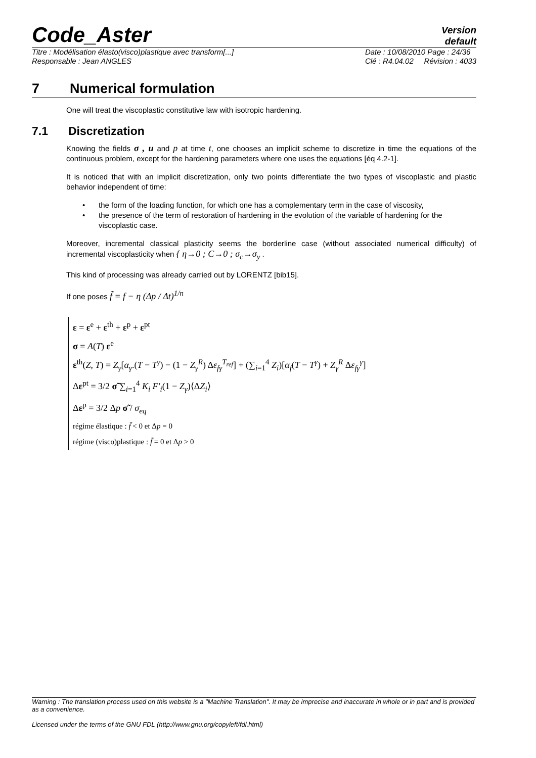Code_Aster
Version
default
Titre : Modélisation élasto(visco)plastique avec transform[...]
Responsable : Jean ANGLES
Date : 10/08/2010 Page : 24/36
Clé : R4.04.02 Révision : 4033
7 Numerical formulation
One will treat the viscoplastic constitutive law with isotropic hardening.
7.1 Discretization
Knowing the fields σ , u and p at time t, one chooses an implicit scheme to discretize in time the equations of the continuous problem, except for the hardening parameters where one uses the equations [éq 4.2-1].
It is noticed that with an implicit discretization, only two points differentiate the two types of viscoplastic and plastic behavior independent of time:
• the form of the loading function, for which one has a complementary term in the case of viscosity,
• the presence of the term of restoration of hardening in the evolution of the variable of hardening for the viscoplastic case.
Moreover, incremental classical plasticity seems the borderline case (without associated numerical difficulty) of incremental viscoplasticity when { η→0 ; C→0 ; σ<sub>c</sub>→σ<sub>y</sub> .
This kind of processing was already carried out by LORENTZ [bib15].
If one poses f̃ = f − η (Δp / Δt)<sup>1/n</sup>
ε = ε<sup>e</sup> + ε<sup>th</sup> + ε<sup>p</sup> + ε<sup>pt</sup>
σ = A(T) ε<sup>e</sup>
ε<sup>th</sup>(Z, T) = Z<sub>γ</sub>[α<sub>γ</sub>.(T − T<sup>γ</sup>) − (1 − Z<sub>γ</sub><sup>R</sup>) Δε<sub>fγ</sub><sup>T<sub>ref</sub></sup>] + (∑<sub>i=1</sub><sup>4</sup> Z<sub>i</sub>)[α<sub>f</sub>(T − T<sup>γ</sup>) + Z<sub>γ</sub><sup>R</sup> Δε<sub>fγ</sub><sup>γ</sup>]
Δε<sup>pt</sup> = 3/2 σ̃ ∑<sub>i=1</sub><sup>4</sup> K<sub>i</sub> F′<sub>i</sub>(1 − Z<sub>γ</sub>)⟨ΔZ<sub>i</sub>⟩
Δε<sup>p</sup> = 3/2 Δp σ̃ / σ<sub>eq</sub>
régime élastique : f̃ < 0 et Δp = 0
régime (visco)plastique : f̃ = 0 et Δp > 0
Warning : The translation process used on this website is a "Machine Translation". It may be imprecise and inaccurate in whole or in part and is provided as a convenience.
Licensed under the terms of the GNU FDL (http://www.gnu.org/copyleft/fdl.html)